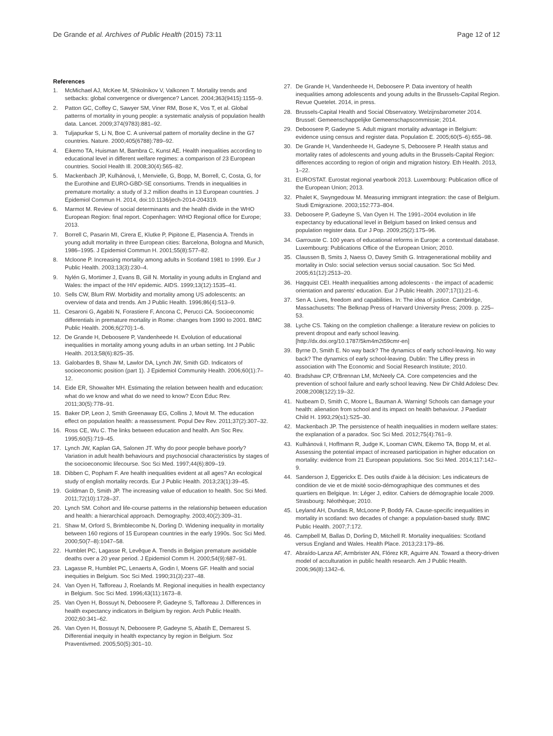De Grande et al. Archives of Public Health (2015) 73:11 Page 12 of 12
References
1. McMichael AJ, McKee M, Shkolnikov V, Valkonen T. Mortality trends and setbacks: global convergence or divergence? Lancet. 2004;363(9415):1155–9.
2. Patton GC, Coffey C, Sawyer SM, Viner RM, Bose K, Vos T, et al. Global patterns of mortality in young people: a systematic analysis of population health data. Lancet. 2009;374(9783):881–92.
3. Tuljapurkar S, Li N, Boe C. A universal pattern of mortality decline in the G7 countries. Nature. 2000;405(6788):789–92.
4. Eikemo TA, Huisman M, Bambra C, Kunst AE. Health inequalities according to educational level in different welfare regimes: a comparison of 23 European countries. Sociol Health Ill. 2008;30(4):565–82.
5. Mackenbach JP, Kulhánová, I, Menvielle, G, Bopp, M, Borrell, C, Costa, G, for the Eurothine and EURO-GBD-SE consortiums. Trends in inequalities in premature mortality: a study of 3.2 million deaths in 13 European countries. J Epidemiol Commun H. 2014, doi:10.1136/jech-2014-204319.
6. Marmot M. Review of social determinants and the health divide in the WHO European Region: final report. Copenhagen: WHO Regional office for Europe; 2013.
7. Borrell C, Pasarin MI, Cirera E, Klutke P, Pipitone E, Plasencia A. Trends in young adult mortality in three European cities: Barcelona, Bologna and Munich, 1986–1995. J Epidemiol Commun H. 2001;55(8):577–82.
8. Mcloone P. Increasing mortality among adults in Scotland 1981 to 1999. Eur J Public Health. 2003;13(3):230–4.
9. Nylén G, Mortimer J, Evans B, Gill N. Mortality in young adults in England and Wales: the impact of the HIV epidemic. AIDS. 1999;13(12):1535–41.
10. Sells CW, Blum RW. Morbidity and mortality among US adolescents: an overview of data and trends. Am J Public Health. 1996;86(4):513–9.
11. Cesaroni G, Agabiti N, Forastiere F, Ancona C, Perucci CA. Socioeconomic differentials in premature mortality in Rome: changes from 1990 to 2001. BMC Public Health. 2006;6(270):1–6.
12. De Grande H, Deboosere P, Vandenheede H. Evolution of educational inequalities in mortality among young adults in an urban setting. Int J Public Health. 2013;58(6):825–35.
13. Galobardes B, Shaw M, Lawlor DA, Lynch JW, Smith GD. Indicators of socioeconomic position (part 1). J Epidemiol Community Health. 2006;60(1):7–12.
14. Eide ER, Showalter MH. Estimating the relation between health and education: what do we know and what do we need to know? Econ Educ Rev. 2011;30(5):778–91.
15. Baker DP, Leon J, Smith Greenaway EG, Collins J, Movit M. The education effect on population health: a reassessment. Popul Dev Rev. 2011;37(2):307–32.
16. Ross CE, Wu C. The links between education and health. Am Soc Rev. 1995;60(5):719–45.
17. Lynch JW, Kaplan GA, Salonen JT. Why do poor people behave poorly? Variation in adult health behaviours and psychosocial characteristics by stages of the socioeconomic lifecourse. Soc Sci Med. 1997;44(6):809–19.
18. Dibben C, Popham F. Are health inequalities evident at all ages? An ecological study of english mortality records. Eur J Public Health. 2013;23(1):39–45.
19. Goldman D, Smith JP. The increasing value of education to health. Soc Sci Med. 2011;72(10):1728–37.
20. Lynch SM. Cohort and life-course patterns in the relationship between education and health: a hierarchical approach. Demography. 2003;40(2):309–31.
21. Shaw M, Orford S, Brimblecombe N, Dorling D. Widening inequality in mortality between 160 regions of 15 European countries in the early 1990s. Soc Sci Med. 2000;50(7–8):1047–58.
22. Humblet PC, Lagasse R, Levêque A. Trends in Belgian premature avoidable deaths over a 20 year period. J Epidemiol Comm H. 2000;54(9):687–91.
23. Lagasse R, Humblet PC, Lenaerts A, Godin I, Moens GF. Health and social inequities in Belgium. Soc Sci Med. 1990;31(3):237–48.
24. Van Oyen H, Tafforeau J, Roelands M. Regional inequities in health expectancy in Belgium. Soc Sci Med. 1996;43(11):1673–8.
25. Van Oyen H, Bossuyt N, Deboosere P, Gadeyne S, Tafforeau J. Differences in health expectancy indicators in Belgium by region. Arch Public Health. 2002;60:341–62.
26. Van Oyen H, Bossuyt N, Deboosere P, Gadeyne S, Abatih E, Demarest S. Differential inequity in health expectancy by region in Belgium. Soz Praventivmed. 2005;50(5):301–10.
27. De Grande H, Vandenheede H, Deboosere P. Data inventory of health inequalities among adolescents and young adults in the Brussels-Capital Region. Revue Quetelet. 2014, in press.
28. Brussels-Capital Health and Social Observatory. Welzijnsbarometer 2014. Brussel: Gemeenschappelijke Gemeenschapscommissie; 2014.
29. Deboosere P, Gadeyne S. Adult migrant mortality advantage in Belgium: evidence using census and register data. Population E. 2005;60(5–6):655–98.
30. De Grande H, Vandenheede H, Gadeyne S, Deboosere P. Health status and mortality rates of adolescents and young adults in the Brussels-Capital Region: differences according to region of origin and migration history. Eth Health. 2013, 1–22.
31. EUROSTAT. Eurostat regional yearbook 2013. Luxembourg: Publication office of the European Union; 2013.
32. Phalet K, Swyngedouw M. Measuring immigrant integration: the case of Belgium. Studi Emigrazione. 2003;152:773–804.
33. Deboosere P, Gadeyne S, Van Oyen H. The 1991–2004 evolution in life expectancy by educational level in Belgium based on linked census and population register data. Eur J Pop. 2009;25(2):175–96.
34. Garrouste C. 100 years of educational reforms in Europe: a contextual database. Luxembourg: Publications Office of the European Union; 2010.
35. Claussen B, Smits J, Naess O, Davey Smith G. Intragenerational mobility and mortality in Oslo: social selection versus social causation. Soc Sci Med. 2005;61(12):2513–20.
36. Hagquist CEI. Health inequalities among adolescents - the impact of academic orientation and parents' education. Eur J Public Health. 2007;17(1):21–6.
37. Sen A. Lives, freedom and capabilities. In: The idea of justice. Cambridge, Massachusetts: The Belknap Press of Harvard University Press; 2009. p. 225–53.
38. Lyche CS. Taking on the completion challenge: a literature review on policies to prevent dropout and early school leaving. [http://dx.doi.org/10.1787/5km4m2t59cmr-en]
39. Byrne D, Smith E. No way back? The dynamics of early school-leaving. No way back? The dynamics of early school-leaving. Dublin: The Liffey press in association with The Economic and Social Research Institute; 2010.
40. Bradshaw CP, O'Brennan LM, McNeely CA. Core competencies and the prevention of school failure and early school leaving. New Dir Child Adolesc Dev. 2008;2008(122):19–32.
41. Nutbeam D, Smith C, Moore L, Bauman A. Warning! Schools can damage your health: alienation from school and its impact on health behaviour. J Paediatr Child H. 1993;29(s1):S25–30.
42. Mackenbach JP. The persistence of health inequalities in modern welfare states: the explanation of a paradox. Soc Sci Med. 2012;75(4):761–9.
43. Kulhánová I, Hoffmann R, Judge K, Looman CWN, Eikemo TA, Bopp M, et al. Assessing the potential impact of increased participation in higher education on mortality: evidence from 21 European populations. Soc Sci Med. 2014;117:142–9.
44. Sanderson J, Eggerickx E. Des outils d'aide à la décision: Les indicateurs de condition de vie et de mixité socio-démographique des communes et des quartiers en Belgique. In: Léger J, editor. Cahiers de démographie locale 2009. Strasbourg: Néothèque; 2010.
45. Leyland AH, Dundas R, McLoone P, Boddy FA. Cause-specific inequalities in mortality in scotland: two decades of change: a population-based study. BMC Public Health. 2007;7:172.
46. Campbell M, Ballas D, Dorling D, Mitchell R. Mortality inequalities: Scotland versus England and Wales. Health Place. 2013;23:179–86.
47. Abraído-Lanza AF, Armbrister AN, Flórez KR, Aguirre AN. Toward a theory-driven model of acculturation in public health research. Am J Public Health. 2006;96(8):1342–6.